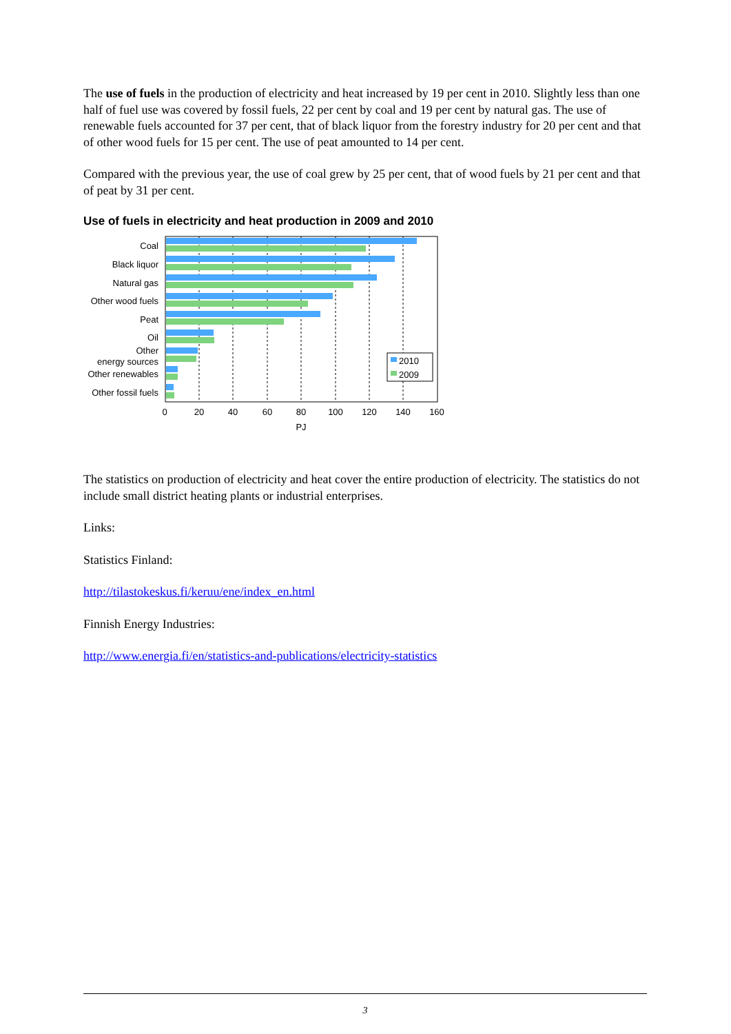The use of fuels in the production of electricity and heat increased by 19 per cent in 2010. Slightly less than one half of fuel use was covered by fossil fuels, 22 per cent by coal and 19 per cent by natural gas. The use of renewable fuels accounted for 37 per cent, that of black liquor from the forestry industry for 20 per cent and that of other wood fuels for 15 per cent. The use of peat amounted to 14 per cent.
Compared with the previous year, the use of coal grew by 25 per cent, that of wood fuels by 21 per cent and that of peat by 31 per cent.
Use of fuels in electricity and heat production in 2009 and 2010
Coal
Black liquor
Natural gas
Other wood fuels
Peat
Oil
Other
energy sources
Other renewables
Other fossil fuels
2010
2009
0
20
40
60
80
100
120
140
160
PJ
The statistics on production of electricity and heat cover the entire production of electricity. The statistics do not include small district heating plants or industrial enterprises.
Links:
Statistics Finland:
http://tilastokeskus.fi/keruu/ene/index_en.html
Finnish Energy Industries:
http://www.energia.fi/en/statistics-and-publications/electricity-statistics
3